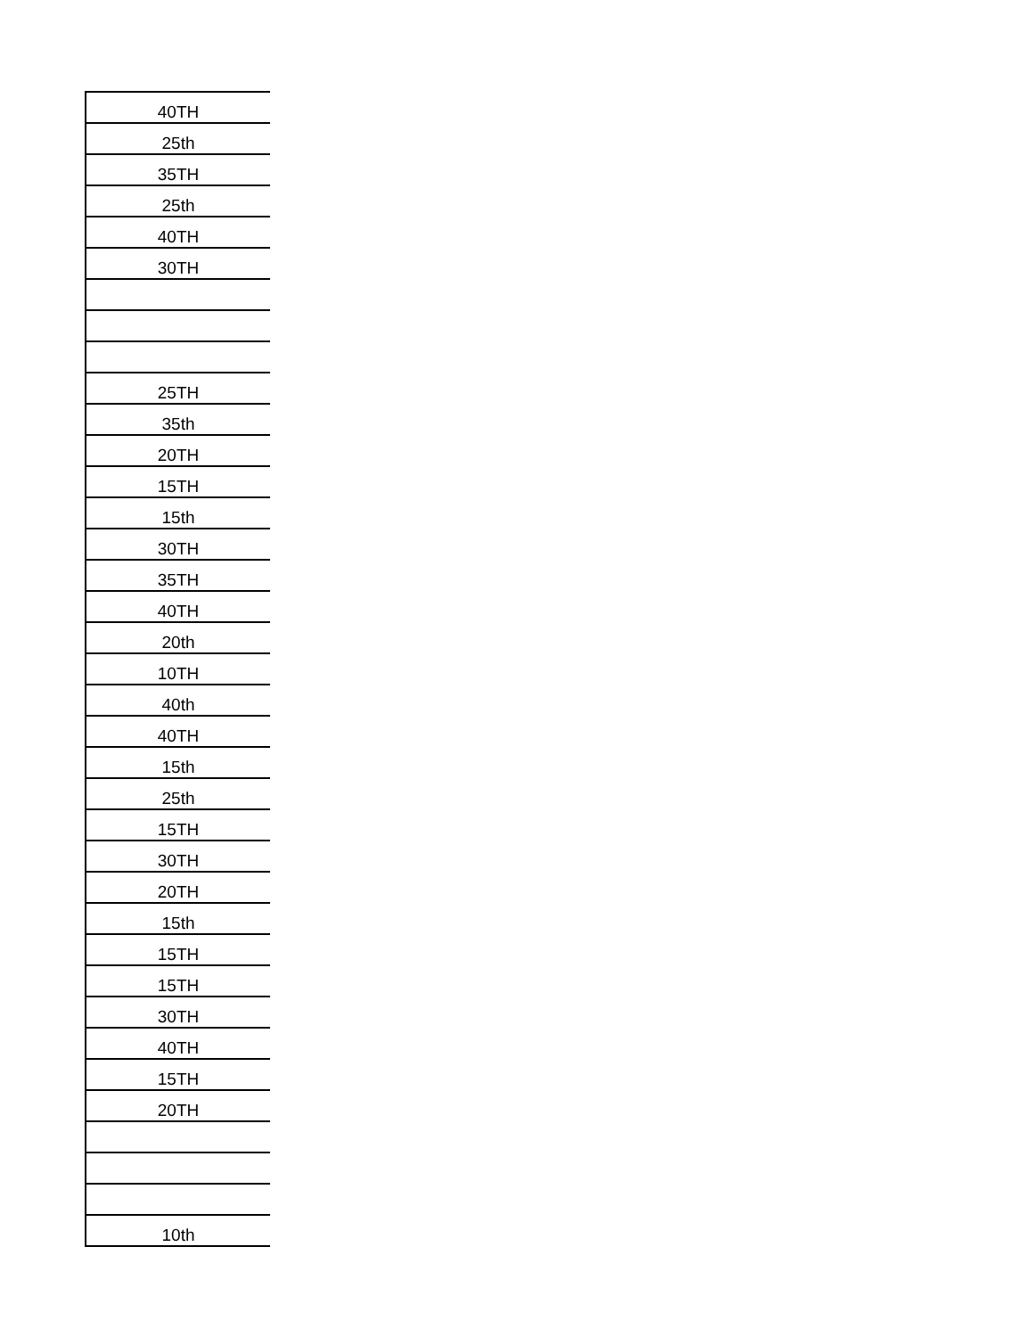| 40TH |
| 25th |
| 35TH |
| 25th |
| 40TH |
| 30TH |
| 25TH |
| 35th |
| 20TH |
| 15TH |
| 15th |
| 30TH |
| 35TH |
| 40TH |
| 20th |
| 10TH |
| 40th |
| 40TH |
| 15th |
| 25th |
| 15TH |
| 30TH |
| 20TH |
| 15th |
| 15TH |
| 15TH |
| 30TH |
| 40TH |
| 15TH |
| 20TH |
| 10th |